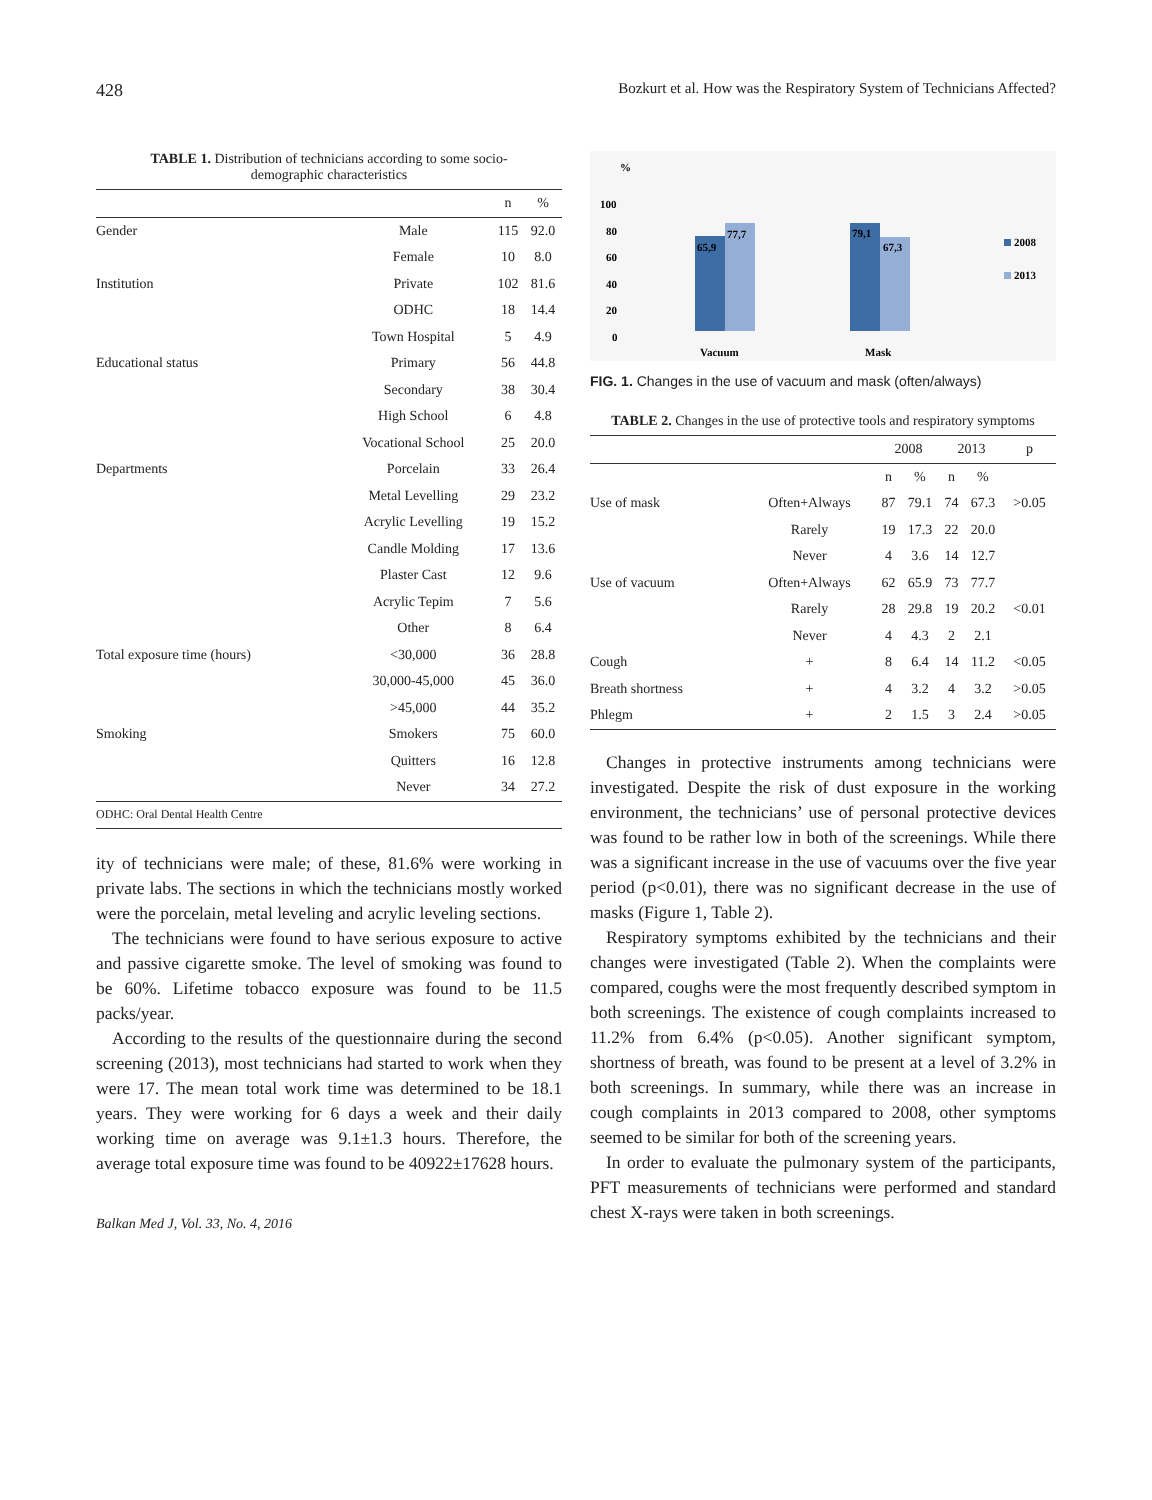428 Bozkurt et al. How was the Respiratory System of Technicians Affected?
TABLE 1. Distribution of technicians according to some socio-
demographic characteristics
| | | n | % |
| --- | --- | --- | --- |
| Gender | Male | 115 | 92.0 |
| | Female | 10 | 8.0 |
| Institution | Private | 102 | 81.6 |
| | ODHC | 18 | 14.4 |
| | Town Hospital | 5 | 4.9 |
| Educational status | Primary | 56 | 44.8 |
| | Secondary | 38 | 30.4 |
| | High School | 6 | 4.8 |
| | Vocational School | 25 | 20.0 |
| Departments | Porcelain | 33 | 26.4 |
| | Metal Levelling | 29 | 23.2 |
| | Acrylic Levelling | 19 | 15.2 |
| | Candle Molding | 17 | 13.6 |
| | Plaster Cast | 12 | 9.6 |
| | Acrylic Tepim | 7 | 5.6 |
| | Other | 8 | 6.4 |
| Total exposure time (hours) | <30,000 | 36 | 28.8 |
| | 30,000-45,000 | 45 | 36.0 |
| | >45,000 | 44 | 35.2 |
| Smoking | Smokers | 75 | 60.0 |
| | Quitters | 16 | 12.8 |
| | Never | 34 | 27.2 |
| ODHC: Oral Dental Health Centre | | | |
ity of technicians were male; of these, 81.6% were working in private labs. The sections in which the technicians mostly worked were the porcelain, metal leveling and acrylic leveling sections.
The technicians were found to have serious exposure to active and passive cigarette smoke. The level of smoking was found to be 60%. Lifetime tobacco exposure was found to be 11.5 packs/year.
According to the results of the questionnaire during the second screening (2013), most technicians had started to work when they were 17. The mean total work time was determined to be 18.1 years. They were working for 6 days a week and their daily working time on average was 9.1±1.3 hours. Therefore, the average total exposure time was found to be 40922±17628 hours.
Balkan Med J, Vol. 33, No. 4, 2016
%
100
80
60
40
20
0
65,9
77,7
79,1
67,3
Vacuum
Mask
2008
2013
FIG. 1. Changes in the use of vacuum and mask (often/always)
TABLE 2. Changes in the use of protective tools and respiratory symptoms
| | | 2008 | | 2013 | | p |
| --- | --- | --- | --- | --- | --- | --- |
| | | n | % | n | % | |
| Use of mask | Often+Always | 87 | 79.1 | 74 | 67.3 | >0.05 |
| | Rarely | 19 | 17.3 | 22 | 20.0 | |
| | Never | 4 | 3.6 | 14 | 12.7 | |
| Use of vacuum | Often+Always | 62 | 65.9 | 73 | 77.7 | |
| | Rarely | 28 | 29.8 | 19 | 20.2 | <0.01 |
| | Never | 4 | 4.3 | 2 | 2.1 | |
| Cough | + | 8 | 6.4 | 14 | 11.2 | <0.05 |
| Breath shortness | + | 4 | 3.2 | 4 | 3.2 | >0.05 |
| Phlegm | + | 2 | 1.5 | 3 | 2.4 | >0.05 |
Changes in protective instruments among technicians were investigated. Despite the risk of dust exposure in the working environment, the technicians’ use of personal protective devices was found to be rather low in both of the screenings. While there was a significant increase in the use of vacuums over the five year period (p<0.01), there was no significant decrease in the use of masks (Figure 1, Table 2).
Respiratory symptoms exhibited by the technicians and their changes were investigated (Table 2). When the complaints were compared, coughs were the most frequently described symptom in both screenings. The existence of cough complaints increased to 11.2% from 6.4% (p<0.05). Another significant symptom, shortness of breath, was found to be present at a level of 3.2% in both screenings. In summary, while there was an increase in cough complaints in 2013 compared to 2008, other symptoms seemed to be similar for both of the screening years.
In order to evaluate the pulmonary system of the participants, PFT measurements of technicians were performed and standard chest X-rays were taken in both screenings.